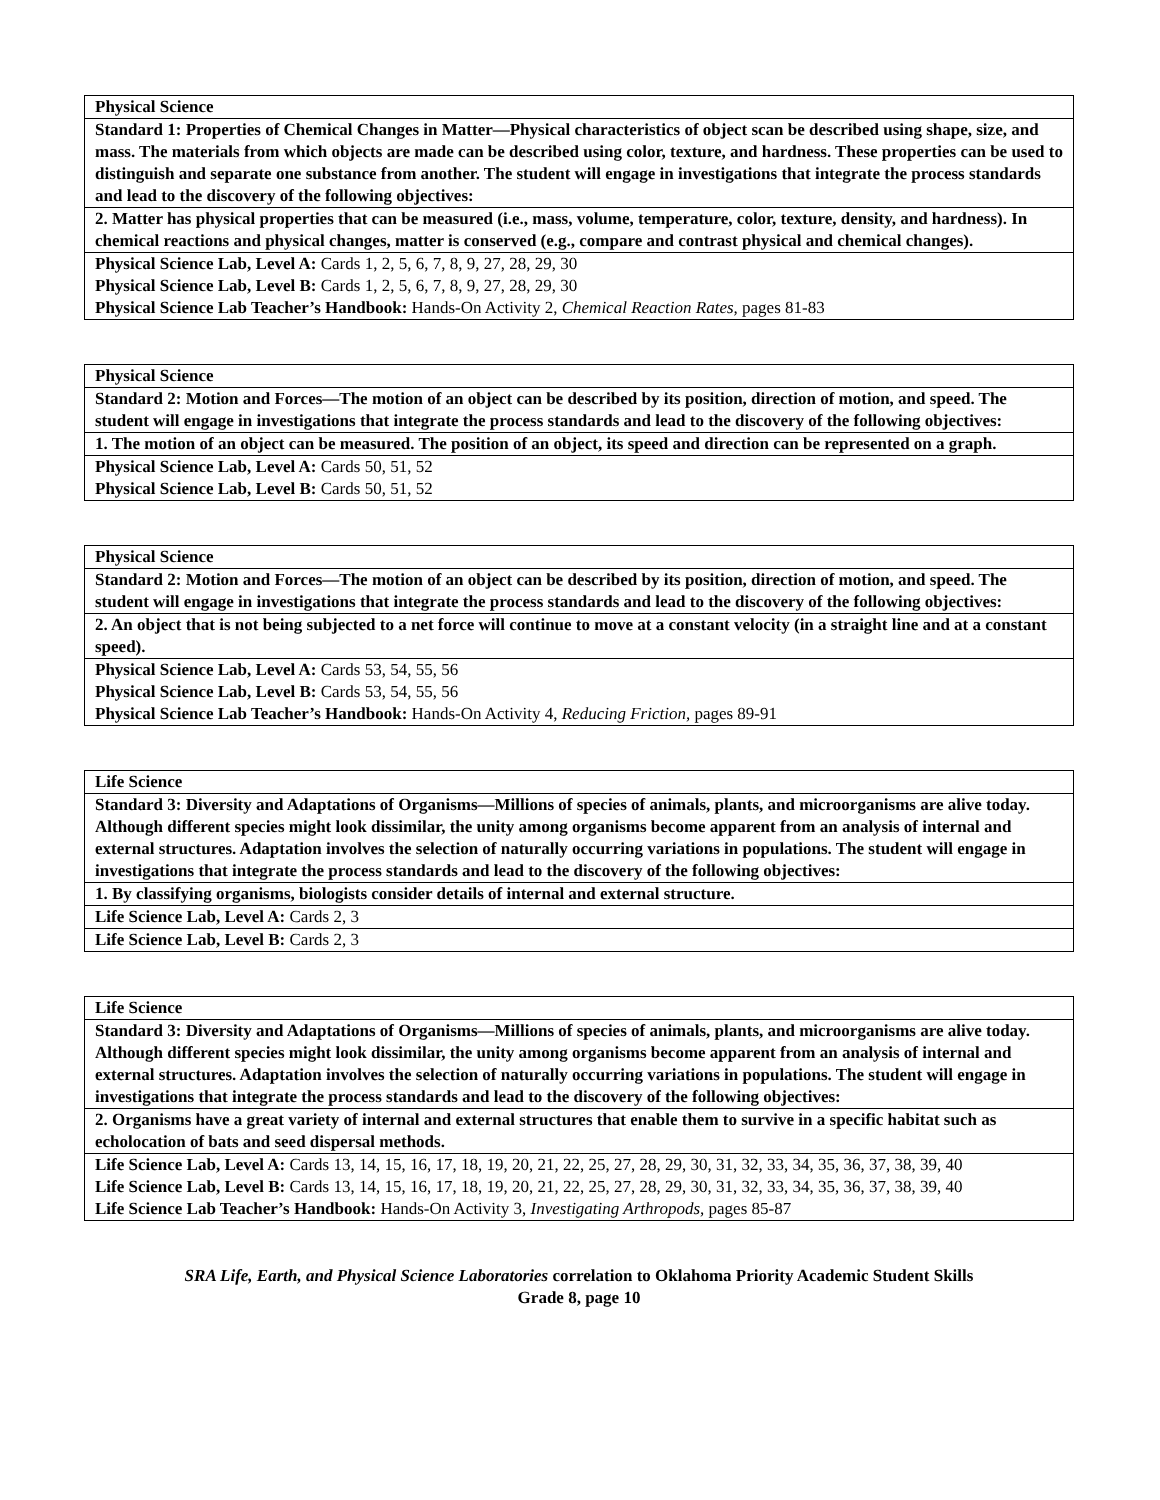| Physical Science |
| Standard 1: Properties of Chemical Changes in Matter—Physical characteristics of object scan be described using shape, size, and mass. The materials from which objects are made can be described using color, texture, and hardness. These properties can be used to distinguish and separate one substance from another. The student will engage in investigations that integrate the process standards and lead to the discovery of the following objectives: |
| 2. Matter has physical properties that can be measured (i.e., mass, volume, temperature, color, texture, density, and hardness). In chemical reactions and physical changes, matter is conserved (e.g., compare and contrast physical and chemical changes). |
| Physical Science Lab, Level A: Cards 1, 2, 5, 6, 7, 8, 9, 27, 28, 29, 30 Physical Science Lab, Level B: Cards 1, 2, 5, 6, 7, 8, 9, 27, 28, 29, 30 Physical Science Lab Teacher’s Handbook: Hands-On Activity 2, Chemical Reaction Rates, pages 81-83 |
| Physical Science |
| Standard 2: Motion and Forces—The motion of an object can be described by its position, direction of motion, and speed. The student will engage in investigations that integrate the process standards and lead to the discovery of the following objectives: |
| 1. The motion of an object can be measured. The position of an object, its speed and direction can be represented on a graph. |
| Physical Science Lab, Level A: Cards 50, 51, 52 Physical Science Lab, Level B: Cards 50, 51, 52 |
| Physical Science |
| Standard 2: Motion and Forces—The motion of an object can be described by its position, direction of motion, and speed. The student will engage in investigations that integrate the process standards and lead to the discovery of the following objectives: |
| 2. An object that is not being subjected to a net force will continue to move at a constant velocity (in a straight line and at a constant speed). |
| Physical Science Lab, Level A: Cards 53, 54, 55, 56 Physical Science Lab, Level B: Cards 53, 54, 55, 56 Physical Science Lab Teacher’s Handbook: Hands-On Activity 4, Reducing Friction, pages 89-91 |
| Life Science |
| Standard 3: Diversity and Adaptations of Organisms—Millions of species of animals, plants, and microorganisms are alive today. Although different species might look dissimilar, the unity among organisms become apparent from an analysis of internal and external structures. Adaptation involves the selection of naturally occurring variations in populations. The student will engage in investigations that integrate the process standards and lead to the discovery of the following objectives: |
| 1. By classifying organisms, biologists consider details of internal and external structure. |
| Life Science Lab, Level A: Cards 2, 3 |
| Life Science Lab, Level B: Cards 2, 3 |
| Life Science |
| Standard 3: Diversity and Adaptations of Organisms—Millions of species of animals, plants, and microorganisms are alive today. Although different species might look dissimilar, the unity among organisms become apparent from an analysis of internal and external structures. Adaptation involves the selection of naturally occurring variations in populations. The student will engage in investigations that integrate the process standards and lead to the discovery of the following objectives: |
| 2. Organisms have a great variety of internal and external structures that enable them to survive in a specific habitat such as echolocation of bats and seed dispersal methods. |
| Life Science Lab, Level A: Cards 13, 14, 15, 16, 17, 18, 19, 20, 21, 22, 25, 27, 28, 29, 30, 31, 32, 33, 34, 35, 36, 37, 38, 39, 40 Life Science Lab, Level B: Cards 13, 14, 15, 16, 17, 18, 19, 20, 21, 22, 25, 27, 28, 29, 30, 31, 32, 33, 34, 35, 36, 37, 38, 39, 40 Life Science Lab Teacher’s Handbook: Hands-On Activity 3, Investigating Arthropods, pages 85-87 |
SRA Life, Earth, and Physical Science Laboratories correlation to Oklahoma Priority Academic Student Skills
Grade 8, page 10